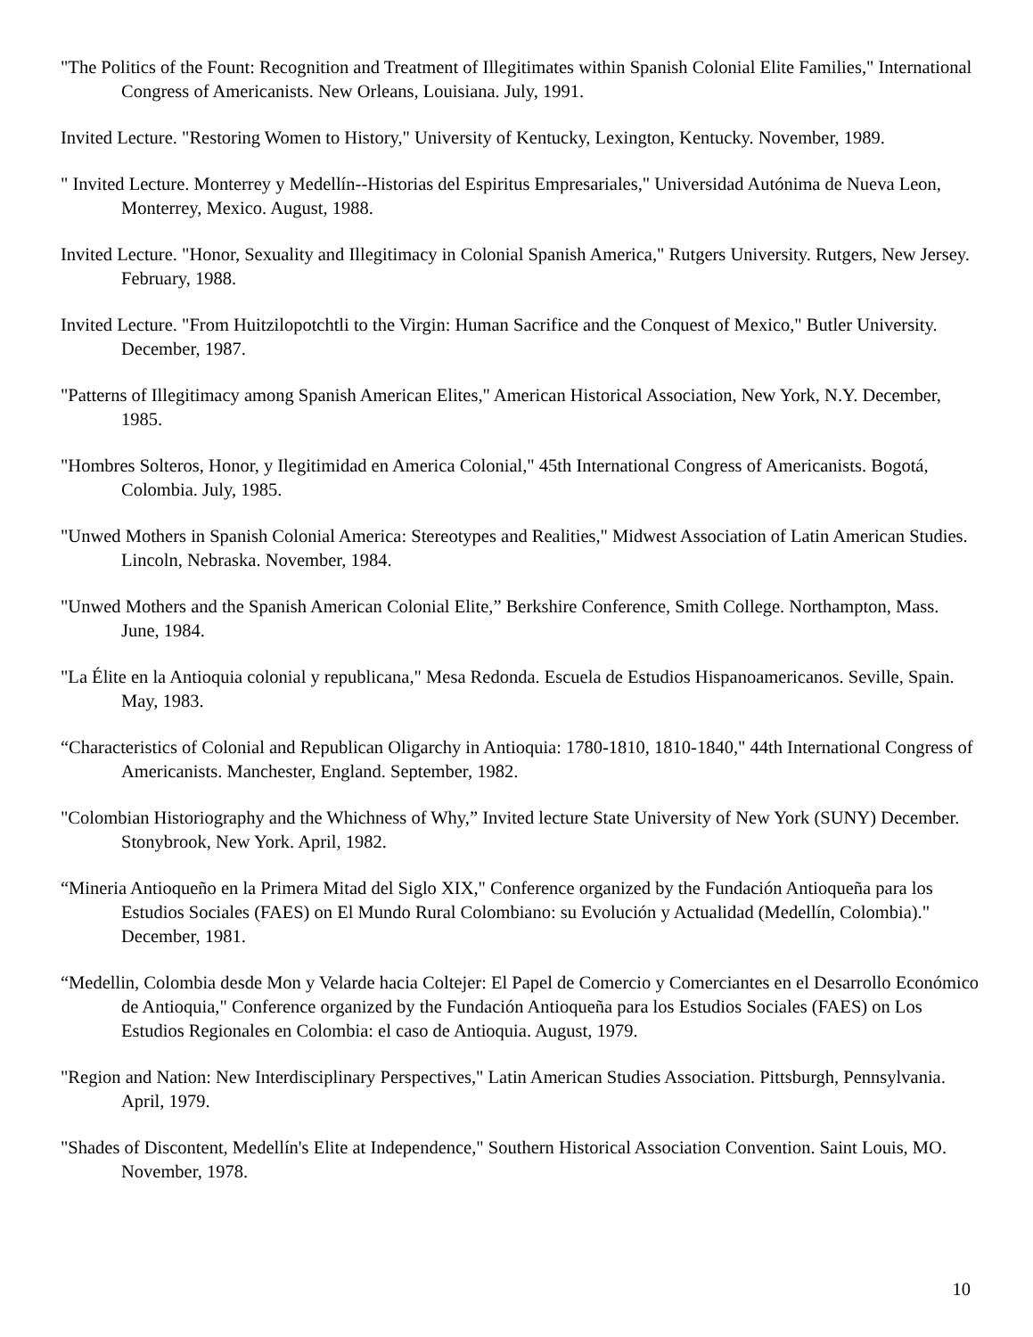"The Politics of the Fount: Recognition and Treatment of Illegitimates within Spanish Colonial Elite Families," International Congress of Americanists. New Orleans, Louisiana. July, 1991.
Invited Lecture. "Restoring Women to History," University of Kentucky, Lexington, Kentucky. November, 1989.
" Invited Lecture. Monterrey y Medellín--Historias del Espiritus Empresariales," Universidad Autónima de Nueva Leon, Monterrey, Mexico. August, 1988.
Invited Lecture. "Honor, Sexuality and Illegitimacy in Colonial Spanish America," Rutgers University. Rutgers, New Jersey. February, 1988.
Invited Lecture. "From Huitzilopotchtli to the Virgin: Human Sacrifice and the Conquest of Mexico," Butler University. December, 1987.
"Patterns of Illegitimacy among Spanish American Elites," American Historical Association, New York, N.Y. December, 1985.
"Hombres Solteros, Honor, y Ilegitimidad en America Colonial," 45th International Congress of Americanists. Bogotá, Colombia. July, 1985.
"Unwed Mothers in Spanish Colonial America: Stereotypes and Realities," Midwest Association of Latin American Studies. Lincoln, Nebraska. November, 1984.
"Unwed Mothers and the Spanish American Colonial Elite,” Berkshire Conference, Smith College. Northampton, Mass. June, 1984.
"La Élite en la Antioquia colonial y republicana," Mesa Redonda. Escuela de Estudios Hispanoamericanos. Seville, Spain. May, 1983.
“Characteristics of Colonial and Republican Oligarchy in Antioquia: 1780-1810, 1810-1840," 44th International Congress of Americanists. Manchester, England. September, 1982.
"Colombian Historiography and the Whichness of Why,” Invited lecture State University of New York (SUNY) December. Stonybrook, New York. April, 1982.
“Mineria Antioqueño en la Primera Mitad del Siglo XIX," Conference organized by the Fundación Antioqueña para los Estudios Sociales (FAES) on El Mundo Rural Colombiano: su Evolución y Actualidad (Medellín, Colombia)." December, 1981.
“Medellin, Colombia desde Mon y Velarde hacia Coltejer: El Papel de Comercio y Comerciantes en el Desarrollo Económico de Antioquia," Conference organized by the Fundación Antioqueña para los Estudios Sociales (FAES) on Los Estudios Regionales en Colombia: el caso de Antioquia. August, 1979.
"Region and Nation: New Interdisciplinary Perspectives," Latin American Studies Association. Pittsburgh, Pennsylvania. April, 1979.
"Shades of Discontent, Medellín's Elite at Independence," Southern Historical Association Convention. Saint Louis, MO. November, 1978.
10